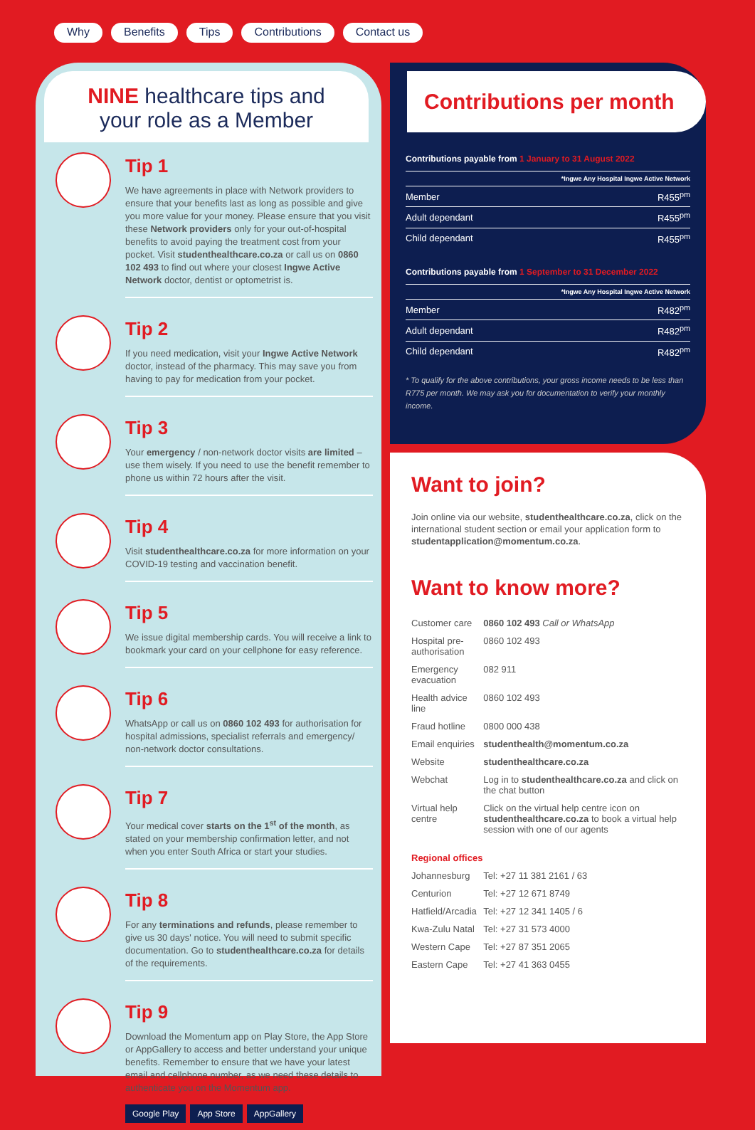Why Benefits Tips Contributions Contact us
NINE healthcare tips and
your role as a Member
Tip 1
We have agreements in place with Network providers to ensure that your benefits last as long as possible and give you more value for your money. Please ensure that you visit these Network providers only for your out-of-hospital benefits to avoid paying the treatment cost from your pocket. Visit studenthealthcare.co.za or call us on 0860 102 493 to find out where your closest Ingwe Active Network doctor, dentist or optometrist is.
Tip 2
If you need medication, visit your Ingwe Active Network doctor, instead of the pharmacy. This may save you from having to pay for medication from your pocket.
Tip 3
Your emergency / non-network doctor visits are limited – use them wisely. If you need to use the benefit remember to phone us within 72 hours after the visit.
Tip 4
Visit studenthealthcare.co.za for more information on your COVID-19 testing and vaccination benefit.
Tip 5
We issue digital membership cards. You will receive a link to bookmark your card on your cellphone for easy reference.
Tip 6
WhatsApp or call us on 0860 102 493 for authorisation for hospital admissions, specialist referrals and emergency/ non-network doctor consultations.
Tip 7
Your medical cover starts on the 1<sup>st</sup> of the month, as stated on your membership confirmation letter, and not when you enter South Africa or start your studies.
Tip 8
For any terminations and refunds, please remember to give us 30 days' notice. You will need to submit specific documentation. Go to studenthealthcare.co.za for details of the requirements.
Tip 9
Download the Momentum app on Play Store, the App Store or AppGallery to access and better understand your unique benefits. Remember to ensure that we have your latest email and cellphone number, as we need these details to authenticate you on the Momentum app.
Google Play App Store AppGallery
Contributions per month
Contributions payable from 1 January to 31 August 2022
| | *Ingwe Any Hospital Ingwe Active Network |
| --- | --- |
| Member | R455<sup>pm</sup> |
| Adult dependant | R455<sup>pm</sup> |
| Child dependant | R455<sup>pm</sup> |
Contributions payable from 1 September to 31 December 2022
| | *Ingwe Any Hospital Ingwe Active Network |
| --- | --- |
| Member | R482<sup>pm</sup> |
| Adult dependant | R482<sup>pm</sup> |
| Child dependant | R482<sup>pm</sup> |
* To qualify for the above contributions, your gross income needs to be less than R775 per month. We may ask you for documentation to verify your monthly income.
Want to join?
Join online via our website, studenthealthcare.co.za, click on the international student section or email your application form to studentapplication@momentum.co.za.
Want to know more?
| Customer care | 0860 102 493 Call or WhatsApp |
| Hospital pre-authorisation | 0860 102 493 |
| Emergency evacuation | 082 911 |
| Health advice line | 0860 102 493 |
| Fraud hotline | 0800 000 438 |
| Email enquiries | studenthealth@momentum.co.za |
| Website | studenthealthcare.co.za |
| Webchat | Log in to studenthealthcare.co.za and click on the chat button |
| Virtual help centre | Click on the virtual help centre icon on studenthealthcare.co.za to book a virtual help session with one of our agents |
| Regional offices | |
| Johannesburg | Tel: +27 11 381 2161 / 63 |
| Centurion | Tel: +27 12 671 8749 |
| Hatfield/Arcadia | Tel: +27 12 341 1405 / 6 |
| Kwa-Zulu Natal | Tel: +27 31 573 4000 |
| Western Cape | Tel: +27 87 351 2065 |
| Eastern Cape | Tel: +27 41 363 0455 |